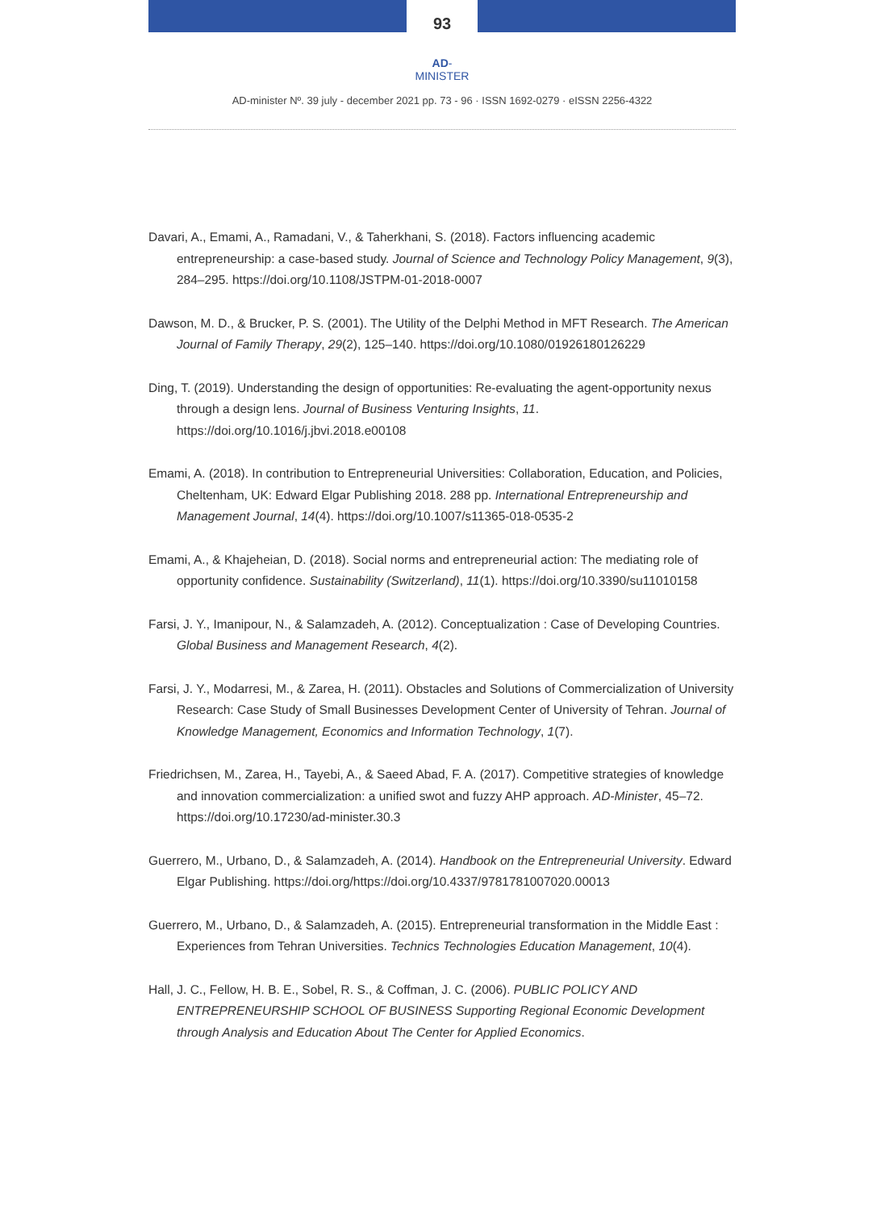93
AD-MINISTER
AD-minister Nº. 39 july - december 2021 pp. 73 - 96 · ISSN 1692-0279 · eISSN 2256-4322
Davari, A., Emami, A., Ramadani, V., & Taherkhani, S. (2018). Factors influencing academic entrepreneurship: a case-based study. Journal of Science and Technology Policy Management, 9(3), 284–295. https://doi.org/10.1108/JSTPM-01-2018-0007
Dawson, M. D., & Brucker, P. S. (2001). The Utility of the Delphi Method in MFT Research. The American Journal of Family Therapy, 29(2), 125–140. https://doi.org/10.1080/01926180126229
Ding, T. (2019). Understanding the design of opportunities: Re-evaluating the agent-opportunity nexus through a design lens. Journal of Business Venturing Insights, 11. https://doi.org/10.1016/j.jbvi.2018.e00108
Emami, A. (2018). In contribution to Entrepreneurial Universities: Collaboration, Education, and Policies, Cheltenham, UK: Edward Elgar Publishing 2018. 288 pp. International Entrepreneurship and Management Journal, 14(4). https://doi.org/10.1007/s11365-018-0535-2
Emami, A., & Khajeheian, D. (2018). Social norms and entrepreneurial action: The mediating role of opportunity confidence. Sustainability (Switzerland), 11(1). https://doi.org/10.3390/su11010158
Farsi, J. Y., Imanipour, N., & Salamzadeh, A. (2012). Conceptualization : Case of Developing Countries. Global Business and Management Research, 4(2).
Farsi, J. Y., Modarresi, M., & Zarea, H. (2011). Obstacles and Solutions of Commercialization of University Research: Case Study of Small Businesses Development Center of University of Tehran. Journal of Knowledge Management, Economics and Information Technology, 1(7).
Friedrichsen, M., Zarea, H., Tayebi, A., & Saeed Abad, F. A. (2017). Competitive strategies of knowledge and innovation commercialization: a unified swot and fuzzy AHP approach. AD-Minister, 45–72. https://doi.org/10.17230/ad-minister.30.3
Guerrero, M., Urbano, D., & Salamzadeh, A. (2014). Handbook on the Entrepreneurial University. Edward Elgar Publishing. https://doi.org/https://doi.org/10.4337/9781781007020.00013
Guerrero, M., Urbano, D., & Salamzadeh, A. (2015). Entrepreneurial transformation in the Middle East : Experiences from Tehran Universities. Technics Technologies Education Management, 10(4).
Hall, J. C., Fellow, H. B. E., Sobel, R. S., & Coffman, J. C. (2006). PUBLIC POLICY AND ENTREPRENEURSHIP SCHOOL OF BUSINESS Supporting Regional Economic Development through Analysis and Education About The Center for Applied Economics.